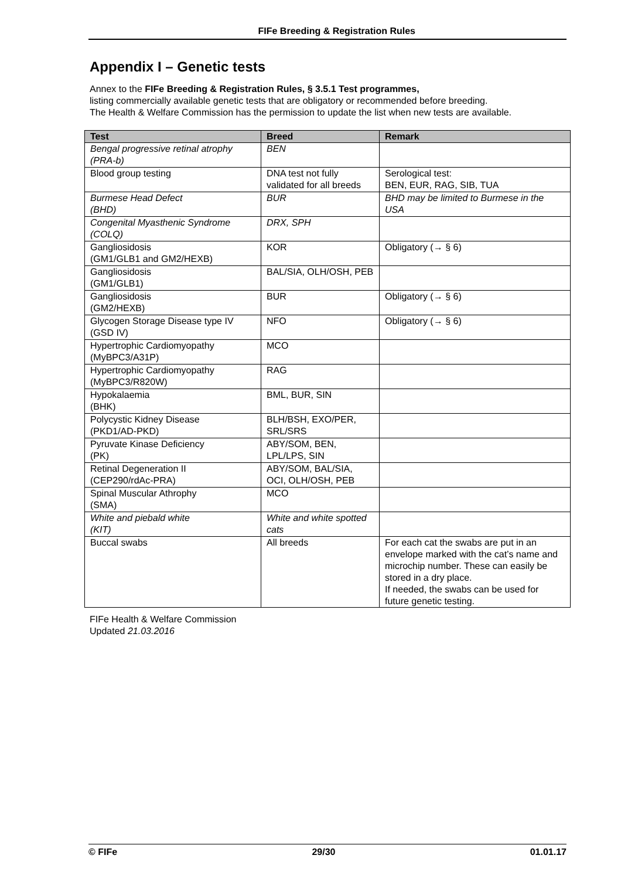FIFe Breeding & Registration Rules
Appendix I – Genetic tests
Annex to the FIFe Breeding & Registration Rules, § 3.5.1 Test programmes,
listing commercially available genetic tests that are obligatory or recommended before breeding.
The Health & Welfare Commission has the permission to update the list when new tests are available.
| Test | Breed | Remark |
| --- | --- | --- |
| Bengal progressive retinal atrophy (PRA-b) | BEN | |
| Blood group testing | DNA test not fully validated for all breeds | Serological test: BEN, EUR, RAG, SIB, TUA |
| Burmese Head Defect (BHD) | BUR | BHD may be limited to Burmese in the USA |
| Congenital Myasthenic Syndrome (COLQ) | DRX, SPH | |
| Gangliosidosis (GM1/GLB1 and GM2/HEXB) | KOR | Obligatory (→ § 6) |
| Gangliosidosis (GM1/GLB1) | BAL/SIA, OLH/OSH, PEB | |
| Gangliosidosis (GM2/HEXB) | BUR | Obligatory (→ § 6) |
| Glycogen Storage Disease type IV (GSD IV) | NFO | Obligatory (→ § 6) |
| Hypertrophic Cardiomyopathy (MyBPC3/A31P) | MCO | |
| Hypertrophic Cardiomyopathy (MyBPC3/R820W) | RAG | |
| Hypokalaemia (BHK) | BML, BUR, SIN | |
| Polycystic Kidney Disease (PKD1/AD-PKD) | BLH/BSH, EXO/PER, SRL/SRS | |
| Pyruvate Kinase Deficiency (PK) | ABY/SOM, BEN, LPL/LPS, SIN | |
| Retinal Degeneration II (CEP290/rdAc-PRA) | ABY/SOM, BAL/SIA, OCI, OLH/OSH, PEB | |
| Spinal Muscular Athrophy (SMA) | MCO | |
| White and piebald white (KIT) | White and white spotted cats | |
| Buccal swabs | All breeds | For each cat the swabs are put in an envelope marked with the cat’s name and microchip number. These can easily be stored in a dry place. If needed, the swabs can be used for future genetic testing. |
FIFe Health & Welfare Commission
Updated 21.03.2016
© FIFe 29/30 01.01.17